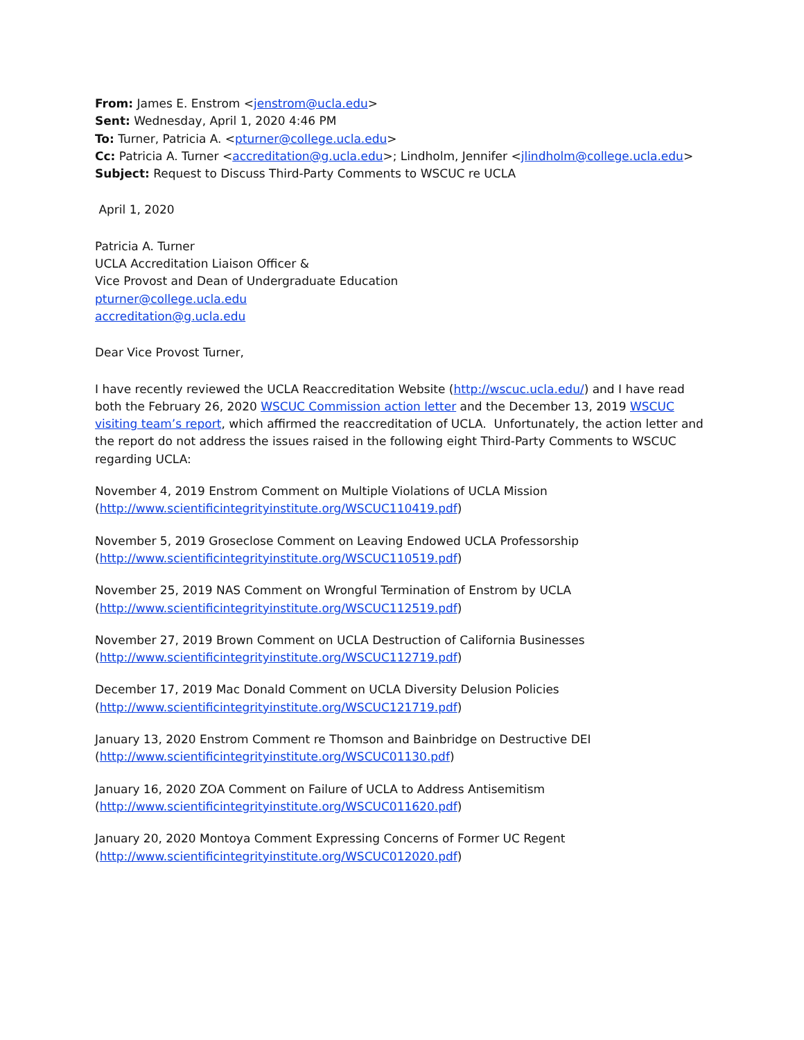From: James E. Enstrom <jenstrom@ucla.edu>
Sent: Wednesday, April 1, 2020 4:46 PM
To: Turner, Patricia A. <pturner@college.ucla.edu>
Cc: Patricia A. Turner <accreditation@g.ucla.edu>; Lindholm, Jennifer <jlindholm@college.ucla.edu>
Subject: Request to Discuss Third-Party Comments to WSCUC re UCLA
April 1, 2020
Patricia A. Turner
UCLA Accreditation Liaison Officer &
Vice Provost and Dean of Undergraduate Education
pturner@college.ucla.edu
accreditation@g.ucla.edu
Dear Vice Provost Turner,
I have recently reviewed the UCLA Reaccreditation Website (http://wscuc.ucla.edu/) and I have read both the February 26, 2020 WSCUC Commission action letter and the December 13, 2019 WSCUC visiting team’s report, which affirmed the reaccreditation of UCLA. Unfortunately, the action letter and the report do not address the issues raised in the following eight Third-Party Comments to WSCUC regarding UCLA:
November 4, 2019 Enstrom Comment on Multiple Violations of UCLA Mission
(http://www.scientificintegrityinstitute.org/WSCUC110419.pdf)
November 5, 2019 Groseclose Comment on Leaving Endowed UCLA Professorship
(http://www.scientificintegrityinstitute.org/WSCUC110519.pdf)
November 25, 2019 NAS Comment on Wrongful Termination of Enstrom by UCLA
(http://www.scientificintegrityinstitute.org/WSCUC112519.pdf)
November 27, 2019 Brown Comment on UCLA Destruction of California Businesses
(http://www.scientificintegrityinstitute.org/WSCUC112719.pdf)
December 17, 2019 Mac Donald Comment on UCLA Diversity Delusion Policies
(http://www.scientificintegrityinstitute.org/WSCUC121719.pdf)
January 13, 2020 Enstrom Comment re Thomson and Bainbridge on Destructive DEI
(http://www.scientificintegrityinstitute.org/WSCUC01130.pdf)
January 16, 2020 ZOA Comment on Failure of UCLA to Address Antisemitism
(http://www.scientificintegrityinstitute.org/WSCUC011620.pdf)
January 20, 2020 Montoya Comment Expressing Concerns of Former UC Regent
(http://www.scientificintegrityinstitute.org/WSCUC012020.pdf)